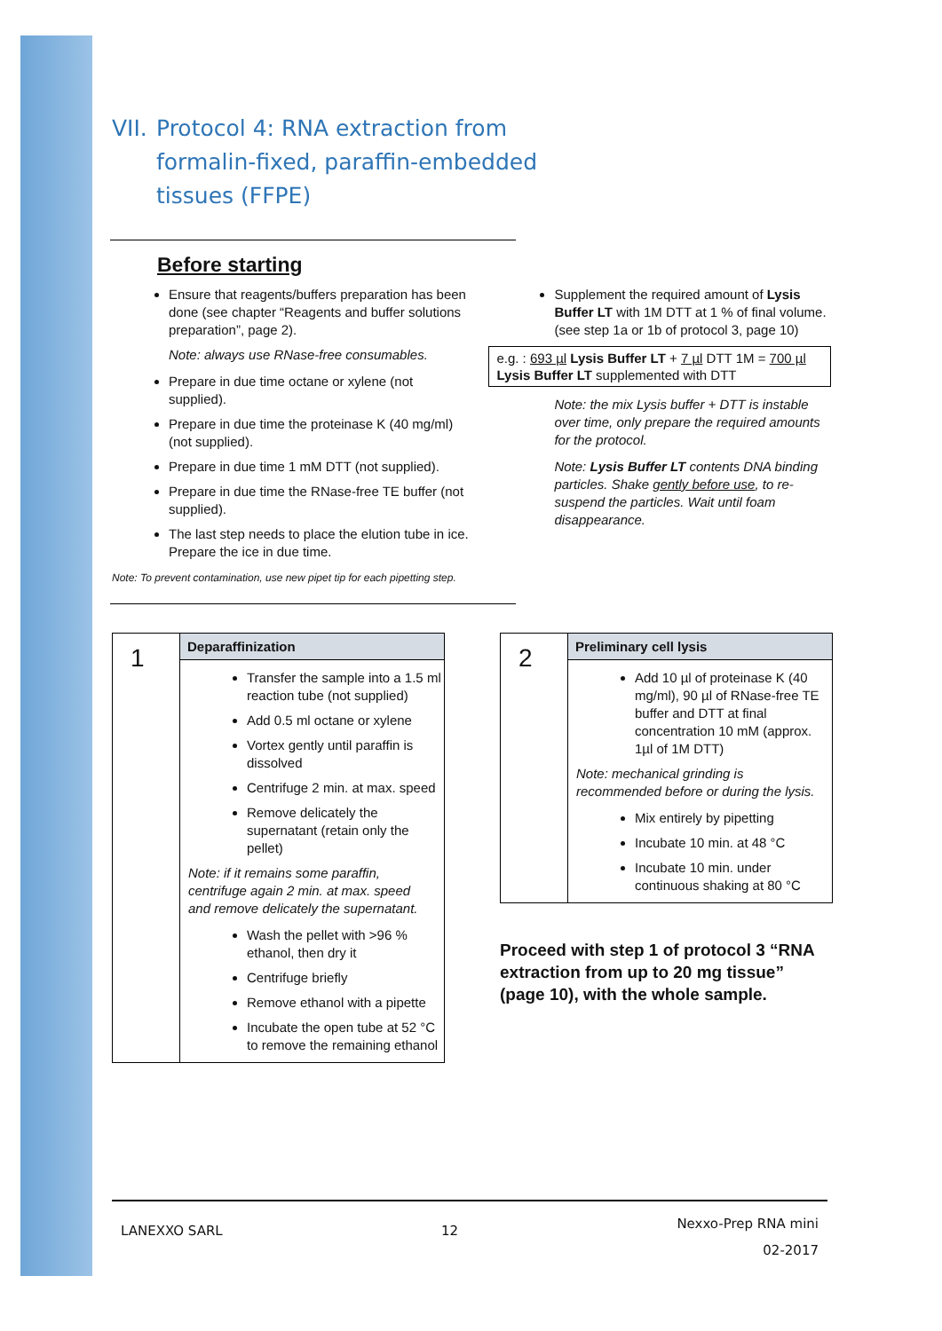VII. Protocol 4: RNA extraction from
formalin-fixed, paraffin-embedded
tissues (FFPE)
Before starting
Ensure that reagents/buffers preparation has been done (see chapter “Reagents and buffer solutions preparation”, page 2).
Note: always use RNase-free consumables.
Prepare in due time octane or xylene (not supplied).
Prepare in due time the proteinase K (40 mg/ml) (not supplied).
Prepare in due time 1 mM DTT (not supplied).
Prepare in due time the RNase-free TE buffer (not supplied).
The last step needs to place the elution tube in ice. Prepare the ice in due time.
Note: To prevent contamination, use new pipet tip for each pipetting step.
Supplement the required amount of Lysis Buffer LT with 1M DTT at 1 % of final volume. (see step 1a or 1b of protocol 3, page 10)
e.g. : 693 µl Lysis Buffer LT + 7 µl DTT 1M = 700 µl Lysis Buffer LT supplemented with DTT
Note: the mix Lysis buffer + DTT is instable over time, only prepare the required amounts for the protocol.
Note: Lysis Buffer LT contents DNA binding particles. Shake gently before use, to re-suspend the particles. Wait until foam disappearance.
| 1 | Deparaffinization |
| | Transfer the sample into a 1.5 ml reaction tube (not supplied) Add 0.5 ml octane or xylene Vortex gently until paraffin is dissolved Centrifuge 2 min. at max. speed Remove delicately the supernatant (retain only the pellet) Note: if it remains some paraffin, centrifuge again 2 min. at max. speed and remove delicately the supernatant. Wash the pellet with >96 % ethanol, then dry it Centrifuge briefly Remove ethanol with a pipette Incubate the open tube at 52 °C to remove the remaining ethanol |
| 2 | Preliminary cell lysis |
| | Add 10 µl of proteinase K (40 mg/ml), 90 µl of RNase-free TE buffer and DTT at final concentration 10 mM (approx. 1µl of 1M DTT) Note: mechanical grinding is recommended before or during the lysis. Mix entirely by pipetting Incubate 10 min. at 48 °C Incubate 10 min. under continuous shaking at 80 °C |
Proceed with step 1 of protocol 3 “RNA extraction from up to 20 mg tissue” (page 10), with the whole sample.
LANEXXO SARL 12 Nexxo-Prep RNA mini
02-2017